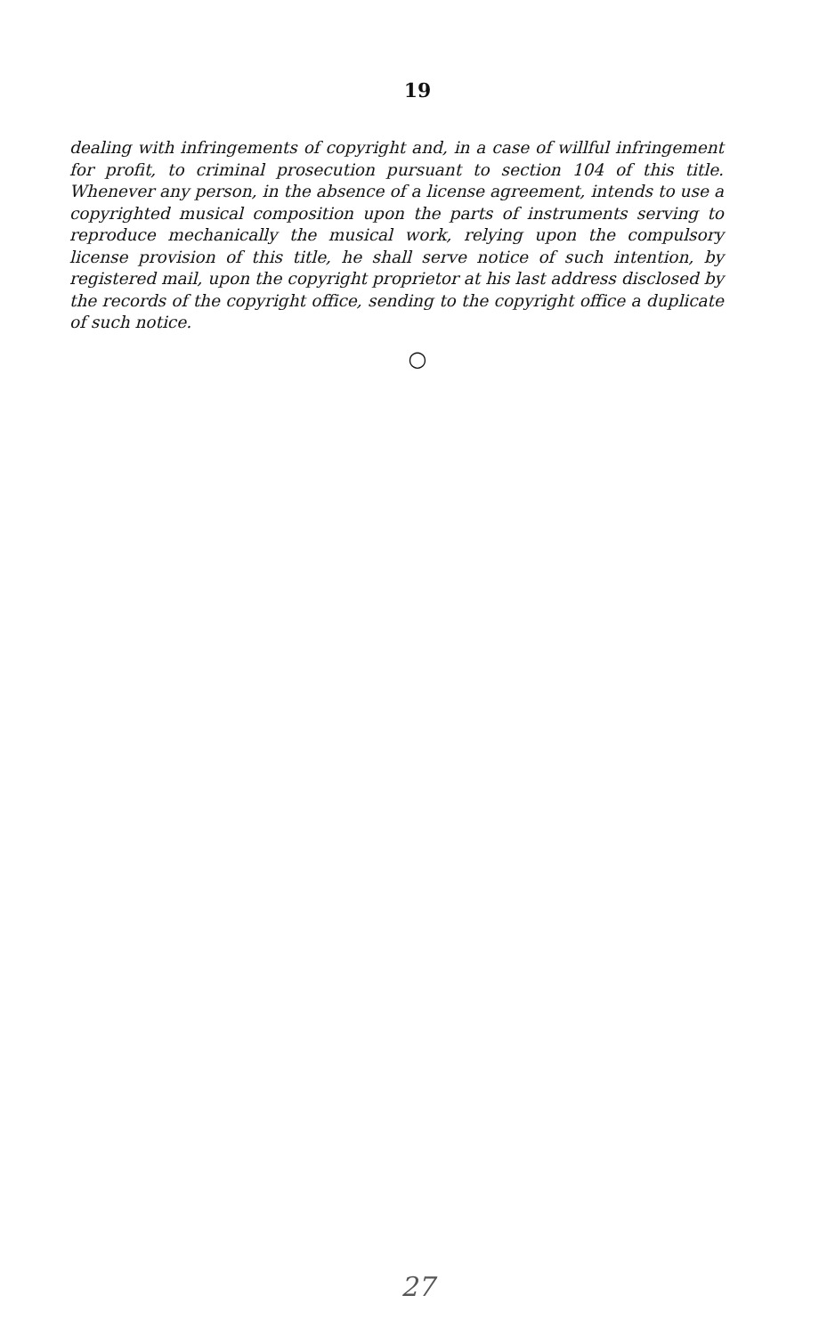19
dealing with infringements of copyright and, in a case of willful infringement for profit, to criminal prosecution pursuant to section 104 of this title. Whenever any person, in the absence of a license agreement, intends to use a copyrighted musical composition upon the parts of instruments serving to reproduce mechanically the musical work, relying upon the compulsory license provision of this title, he shall serve notice of such intention, by registered mail, upon the copyright proprietor at his last address disclosed by the records of the copyright office, sending to the copyright office a duplicate of such notice.
○
27